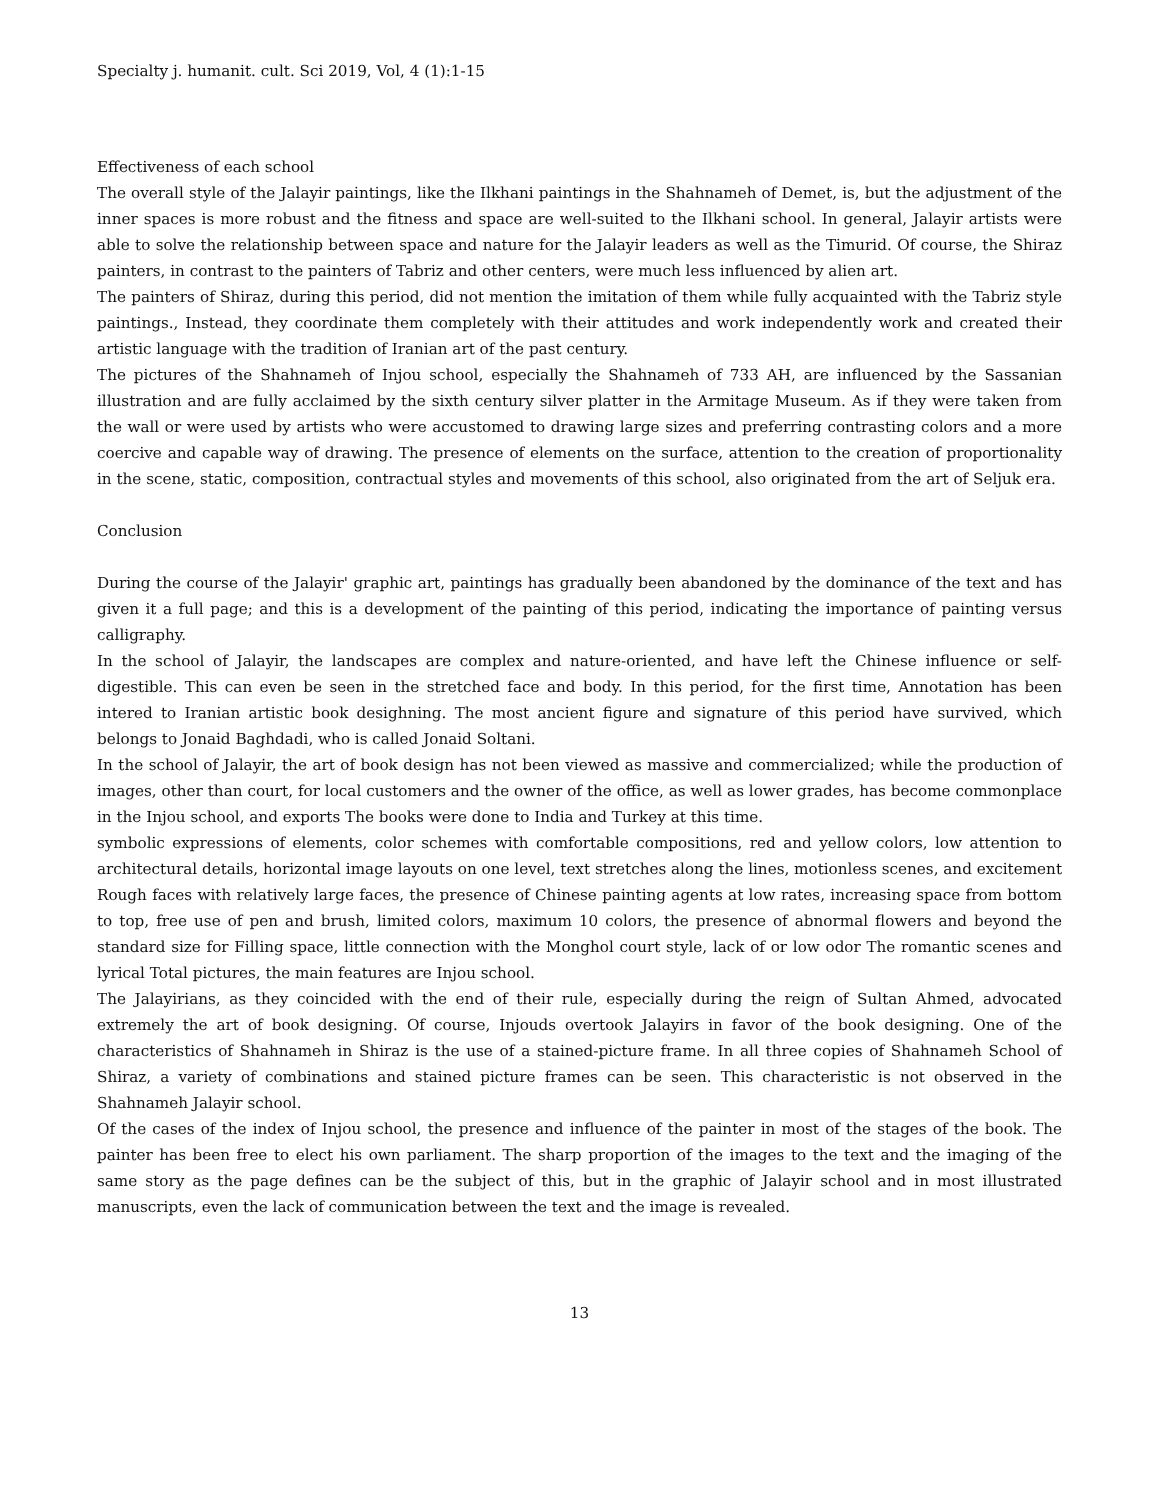Specialty j. humanit. cult. Sci 2019, Vol, 4 (1):1-15
Effectiveness of each school
The overall style of the Jalayir paintings, like the Ilkhani paintings in the Shahnameh of Demet, is, but the adjustment of the inner spaces is more robust and the fitness and space are well-suited to the Ilkhani school. In general, Jalayir artists were able to solve the relationship between space and nature for the Jalayir leaders as well as the Timurid. Of course, the Shiraz painters, in contrast to the painters of Tabriz and other centers, were much less influenced by alien art.
The painters of Shiraz, during this period, did not mention the imitation of them while fully acquainted with the Tabriz style paintings., Instead, they coordinate them completely with their attitudes and work independently work and created their artistic language with the tradition of Iranian art of the past century.
The pictures of the Shahnameh of Injou school, especially the Shahnameh of 733 AH, are influenced by the Sassanian illustration and are fully acclaimed by the sixth century silver platter in the Armitage Museum. As if they were taken from the wall or were used by artists who were accustomed to drawing large sizes and preferring contrasting colors and a more coercive and capable way of drawing. The presence of elements on the surface, attention to the creation of proportionality in the scene, static, composition, contractual styles and movements of this school, also originated from the art of Seljuk era.
Conclusion
During the course of the Jalayir' graphic art, paintings has gradually been abandoned by the dominance of the text and has given it a full page; and this is a development of the painting of this period, indicating the importance of painting versus calligraphy.
In the school of Jalayir, the landscapes are complex and nature-oriented, and have left the Chinese influence or self-digestible. This can even be seen in the stretched face and body. In this period, for the first time, Annotation has been intered to Iranian artistic book desighning. The most ancient figure and signature of this period have survived, which belongs to Jonaid Baghdadi, who is called Jonaid Soltani.
In the school of Jalayir, the art of book design has not been viewed as massive and commercialized; while the production of images, other than court, for local customers and the owner of the office, as well as lower grades, has become commonplace in the Injou school, and exports The books were done to India and Turkey at this time.
symbolic expressions of elements, color schemes with comfortable compositions, red and yellow colors, low attention to architectural details, horizontal image layouts on one level, text stretches along the lines, motionless scenes, and excitement Rough faces with relatively large faces, the presence of Chinese painting agents at low rates, increasing space from bottom to top, free use of pen and brush, limited colors, maximum 10 colors, the presence of abnormal flowers and beyond the standard size for Filling space, little connection with the Monghol court style, lack of or low odor The romantic scenes and lyrical Total pictures, the main features are Injou school.
The Jalayirians, as they coincided with the end of their rule, especially during the reign of Sultan Ahmed, advocated extremely the art of book designing. Of course, Injouds overtook Jalayirs in favor of the book designing. One of the characteristics of Shahnameh in Shiraz is the use of a stained-picture frame. In all three copies of Shahnameh School of Shiraz, a variety of combinations and stained picture frames can be seen. This characteristic is not observed in the Shahnameh Jalayir school.
Of the cases of the index of Injou school, the presence and influence of the painter in most of the stages of the book. The painter has been free to elect his own parliament. The sharp proportion of the images to the text and the imaging of the same story as the page defines can be the subject of this, but in the graphic of Jalayir school and in most illustrated manuscripts, even the lack of communication between the text and the image is revealed.
13